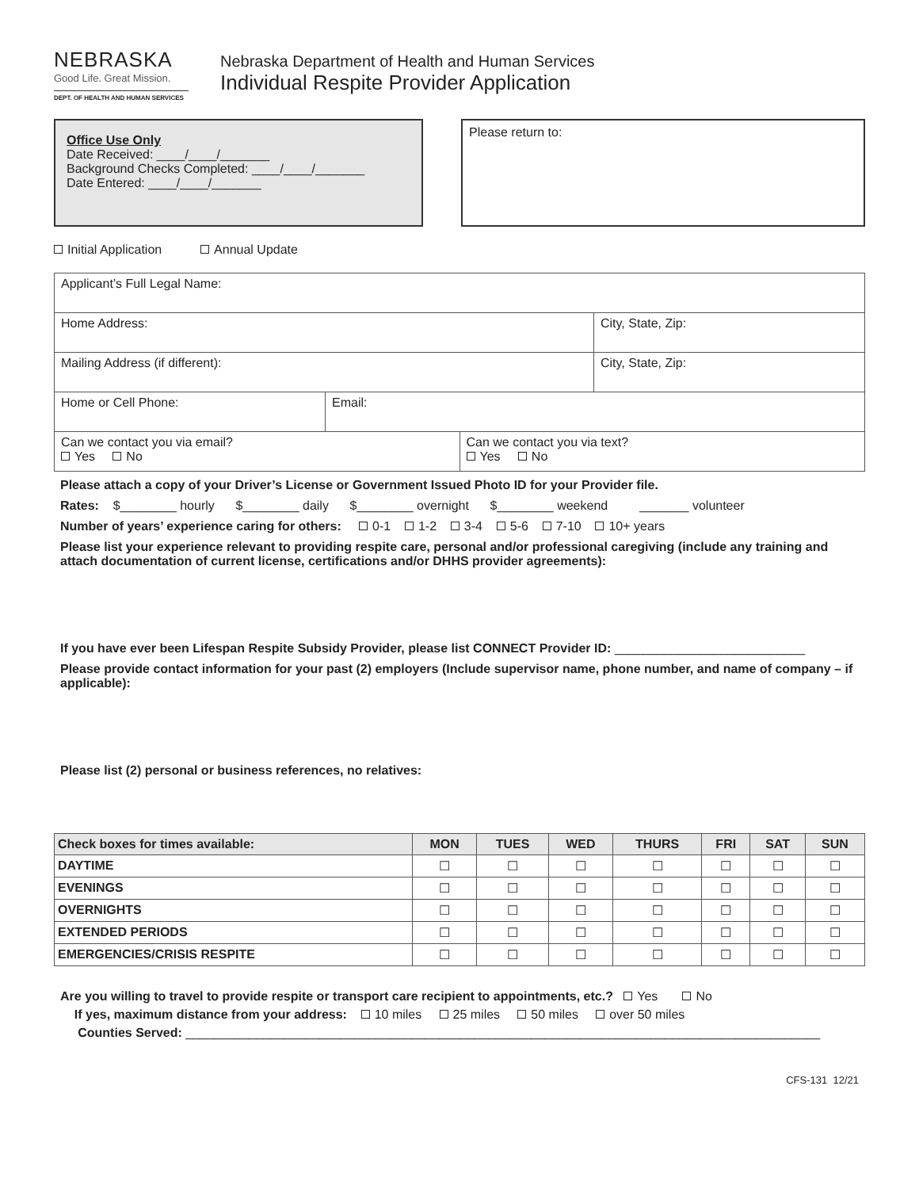NEBRASKA
Good Life. Great Mission.
DEPT. OF HEALTH AND HUMAN SERVICES
Nebraska Department of Health and Human Services
Individual Respite Provider Application
Office Use Only
Date Received: ____/____/_______
Background Checks Completed: ____/____/_______
Date Entered: ____/____/_______
Please return to:
Initial Application Annual Update
| Applicant’s Full Legal Name: | | | |
| Home Address: | | | City, State, Zip: |
| Mailing Address (if different): | | | City, State, Zip: |
| Home or Cell Phone: | Email: | | |
| Can we contact you via email? Yes No | | Can we contact you via text? Yes No | |
Please attach a copy of your Driver’s License or Government Issued Photo ID for your Provider file.
Rates: $________ hourly $________ daily $________ overnight $________ weekend _______ volunteer
Number of years’ experience caring for others: 0-1 1-2 3-4 5-6 7-10 10+ years
Please list your experience relevant to providing respite care, personal and/or professional caregiving (include any training and attach documentation of current license, certifications and/or DHHS provider agreements):
If you have ever been Lifespan Respite Subsidy Provider, please list CONNECT Provider ID: ___________________________
Please provide contact information for your past (2) employers (Include supervisor name, phone number, and name of company – if applicable):
Please list (2) personal or business references, no relatives:
| Check boxes for times available: | MON | TUES | WED | THURS | FRI | SAT | SUN |
| --- | --- | --- | --- | --- | --- | --- | --- |
| DAYTIME | ☐ | ☐ | ☐ | ☐ | ☐ | ☐ | ☐ |
| EVENINGS | ☐ | ☐ | ☐ | ☐ | ☐ | ☐ | ☐ |
| OVERNIGHTS | ☐ | ☐ | ☐ | ☐ | ☐ | ☐ | ☐ |
| EXTENDED PERIODS | ☐ | ☐ | ☐ | ☐ | ☐ | ☐ | ☐ |
| EMERGENCIES/CRISIS RESPITE | ☐ | ☐ | ☐ | ☐ | ☐ | ☐ | ☐ |
Are you willing to travel to provide respite or transport care recipient to appointments, etc.? Yes No
If yes, maximum distance from your address: 10 miles 25 miles 50 miles over 50 miles
Counties Served: __________________________________________________________________________________________
CFS-131 12/21